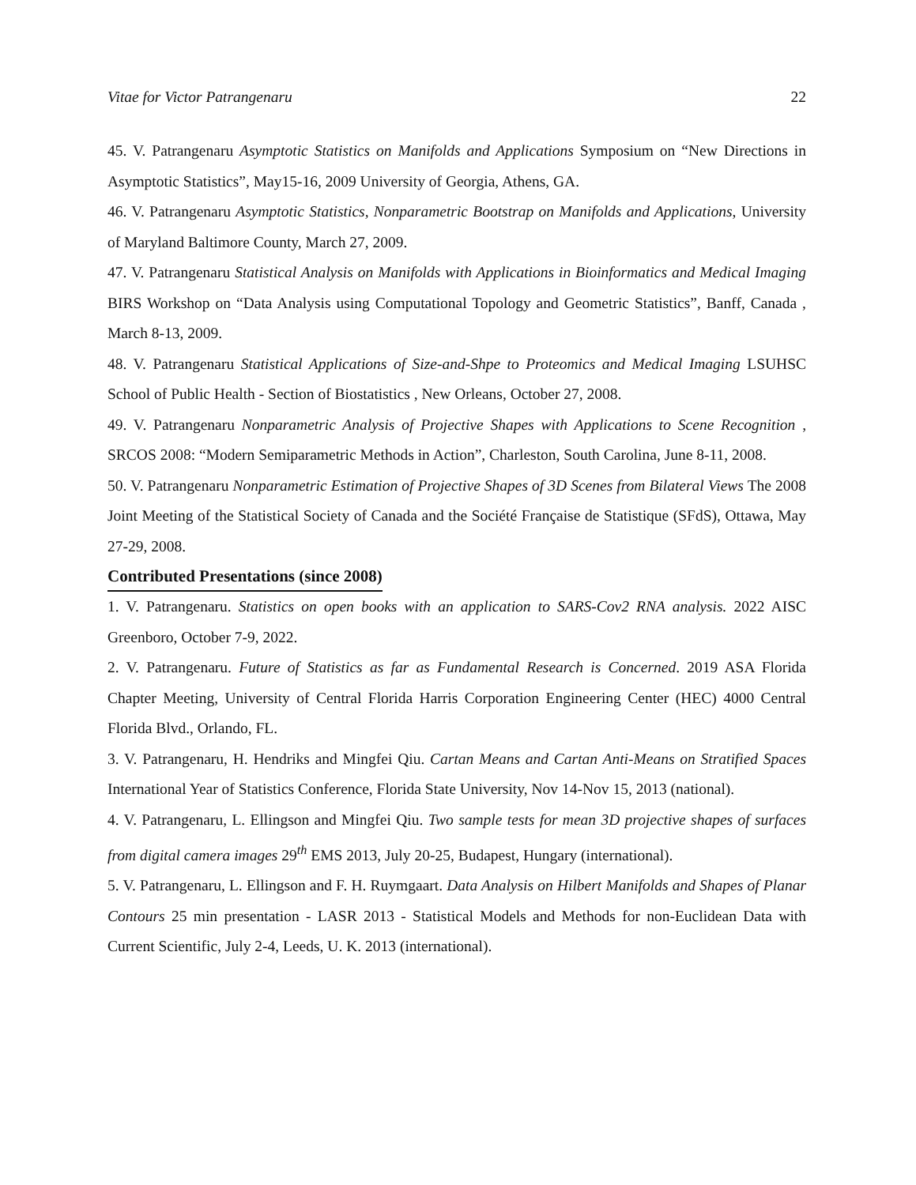Vitae for Victor Patrangenaru 22
45. V. Patrangenaru Asymptotic Statistics on Manifolds and Applications Symposium on “New Directions in Asymptotic Statistics”, May15-16, 2009 University of Georgia, Athens, GA.
46. V. Patrangenaru Asymptotic Statistics, Nonparametric Bootstrap on Manifolds and Applications, University of Maryland Baltimore County, March 27, 2009.
47. V. Patrangenaru Statistical Analysis on Manifolds with Applications in Bioinformatics and Medical Imaging BIRS Workshop on “Data Analysis using Computational Topology and Geometric Statistics”, Banff, Canada , March 8-13, 2009.
48. V. Patrangenaru Statistical Applications of Size-and-Shpe to Proteomics and Medical Imaging LSUHSC School of Public Health - Section of Biostatistics , New Orleans, October 27, 2008.
49. V. Patrangenaru Nonparametric Analysis of Projective Shapes with Applications to Scene Recognition , SRCOS 2008: “Modern Semiparametric Methods in Action”, Charleston, South Carolina, June 8-11, 2008.
50. V. Patrangenaru Nonparametric Estimation of Projective Shapes of 3D Scenes from Bilateral Views The 2008 Joint Meeting of the Statistical Society of Canada and the Société Française de Statistique (SFdS), Ottawa, May 27-29, 2008.
Contributed Presentations (since 2008)
1. V. Patrangenaru. Statistics on open books with an application to SARS-Cov2 RNA analysis. 2022 AISC Greenboro, October 7-9, 2022.
2. V. Patrangenaru. Future of Statistics as far as Fundamental Research is Concerned. 2019 ASA Florida Chapter Meeting, University of Central Florida Harris Corporation Engineering Center (HEC) 4000 Central Florida Blvd., Orlando, FL.
3. V. Patrangenaru, H. Hendriks and Mingfei Qiu. Cartan Means and Cartan Anti-Means on Stratified Spaces International Year of Statistics Conference, Florida State University, Nov 14-Nov 15, 2013 (national).
4. V. Patrangenaru, L. Ellingson and Mingfei Qiu. Two sample tests for mean 3D projective shapes of surfaces from digital camera images 29<sup>th</sup> EMS 2013, July 20-25, Budapest, Hungary (international).
5. V. Patrangenaru, L. Ellingson and F. H. Ruymgaart. Data Analysis on Hilbert Manifolds and Shapes of Planar Contours 25 min presentation - LASR 2013 - Statistical Models and Methods for non-Euclidean Data with Current Scientific, July 2-4, Leeds, U. K. 2013 (international).